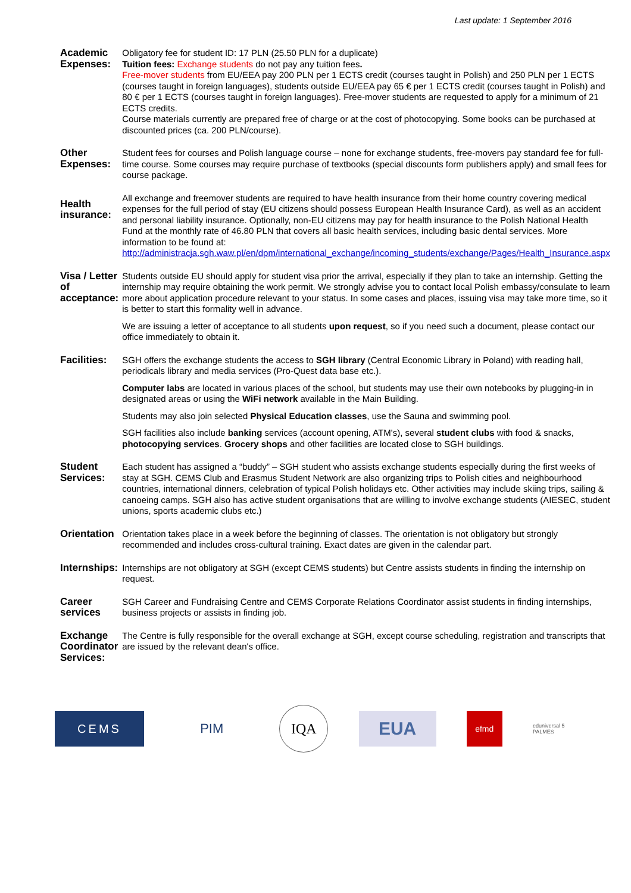Last update: 1 September 2016
| Academic Expenses: | Obligatory fee for student ID: 17 PLN (25.50 PLN for a duplicate) Tuition fees: Exchange students do not pay any tuition fees . Free-mover students from EU/EEA pay 200 PLN per 1 ECTS credit (courses taught in Polish) and 250 PLN per 1 ECTS (courses taught in foreign languages), students outside EU/EEA pay 65 € per 1 ECTS credit (courses taught in Polish) and 80 € per 1 ECTS (courses taught in foreign languages). Free-mover students are requested to apply for a minimum of 21 ECTS credits. Course materials currently are prepared free of charge or at the cost of photocopying. Some books can be purchased at discounted prices (ca. 200 PLN/course). |
| Other Expenses: | Student fees for courses and Polish language course – none for exchange students, free-movers pay standard fee for full-time course. Some courses may require purchase of textbooks (special discounts form publishers apply) and small fees for course package. |
| Health insurance: | All exchange and freemover students are required to have health insurance from their home country covering medical expenses for the full period of stay (EU citizens should possess European Health Insurance Card), as well as an accident and personal liability insurance. Optionally, non-EU citizens may pay for health insurance to the Polish National Health Fund at the monthly rate of 46.80 PLN that covers all basic health services, including basic dental services. More information to be found at: http://administracja.sgh.waw.pl/en/dpm/international_exchange/incoming_students/exchange/Pages/Health_Insurance.aspx |
| Visa / Letter of acceptance: | Students outside EU should apply for student visa prior the arrival, especially if they plan to take an internship. Getting the internship may require obtaining the work permit. We strongly advise you to contact local Polish embassy/consulate to learn more about application procedure relevant to your status. In some cases and places, issuing visa may take more time, so it is better to start this formality well in advance. We are issuing a letter of acceptance to all students upon request , so if you need such a document, please contact our office immediately to obtain it. |
| Facilities: | SGH offers the exchange students the access to SGH library (Central Economic Library in Poland) with reading hall, periodicals library and media services (Pro-Quest data base etc.). Computer labs are located in various places of the school, but students may use their own notebooks by plugging-in in designated areas or using the WiFi network available in the Main Building. Students may also join selected Physical Education classes , use the Sauna and swimming pool. SGH facilities also include banking services (account opening, ATM's), several student clubs with food & snacks, photocopying services . Grocery shops and other facilities are located close to SGH buildings. |
| Student Services: | Each student has assigned a “buddy” – SGH student who assists exchange students especially during the first weeks of stay at SGH. CEMS Club and Erasmus Student Network are also organizing trips to Polish cities and neighbourhood countries, international dinners, celebration of typical Polish holidays etc. Other activities may include skiing trips, sailing & canoeing camps. SGH also has active student organisations that are willing to involve exchange students (AIESEC, student unions, sports academic clubs etc.) |
| Orientation | Orientation takes place in a week before the beginning of classes. The orientation is not obligatory but strongly recommended and includes cross-cultural training. Exact dates are given in the calendar part. |
| Internships: | Internships are not obligatory at SGH (except CEMS students) but Centre assists students in finding the internship on request. |
| Career services | SGH Career and Fundraising Centre and CEMS Corporate Relations Coordinator assist students in finding internships, business projects or assists in finding job. |
| Exchange Coordinator Services: | The Centre is fully responsible for the overall exchange at SGH, except course scheduling, registration and transcripts that are issued by the relevant dean's office. |
CEMS PIM
IQA
EUA
efmd
eduniversal 5 PALMES